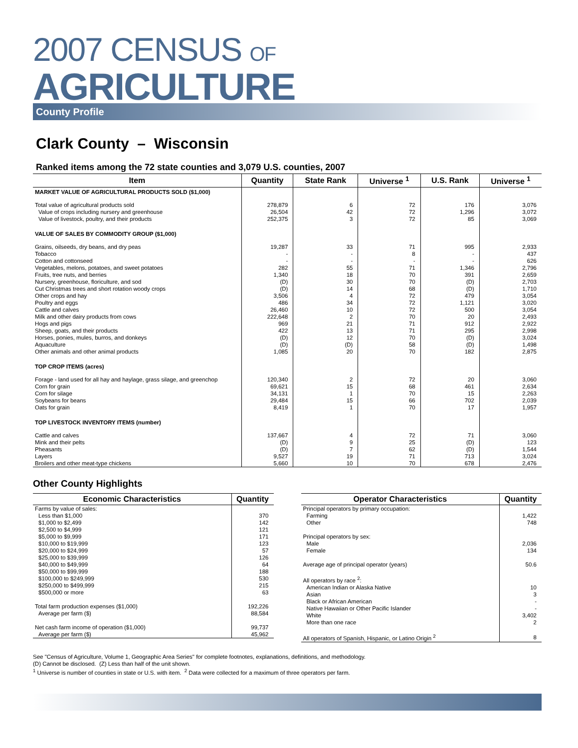2007 CENSUS OF
AGRICULTURE
County Profile
Clark County – Wisconsin
Ranked items among the 72 state counties and 3,079 U.S. counties, 2007
| Item | Quantity | State Rank | Universe <sup>1</sup> | U.S. Rank | Universe <sup>1</sup> |
| --- | --- | --- | --- | --- | --- |
| MARKET VALUE OF AGRICULTURAL PRODUCTS SOLD ($1,000) | | | | | |
| Total value of agricultural products sold | 278,879 | 6 | 72 | 176 | 3,076 |
| Value of crops including nursery and greenhouse | 26,504 | 42 | 72 | 1,296 | 3,072 |
| Value of livestock, poultry, and their products | 252,375 | 3 | 72 | 85 | 3,069 |
| VALUE OF SALES BY COMMODITY GROUP ($1,000) | | | | | |
| Grains, oilseeds, dry beans, and dry peas | 19,287 | 33 | 71 | 995 | 2,933 |
| Tobacco | - | - | 8 | - | 437 |
| Cotton and cottonseed | - | - | - | - | 626 |
| Vegetables, melons, potatoes, and sweet potatoes | 282 | 55 | 71 | 1,346 | 2,796 |
| Fruits, tree nuts, and berries | 1,340 | 18 | 70 | 391 | 2,659 |
| Nursery, greenhouse, floriculture, and sod | (D) | 30 | 70 | (D) | 2,703 |
| Cut Christmas trees and short rotation woody crops | (D) | 14 | 68 | (D) | 1,710 |
| Other crops and hay | 3,506 | 4 | 72 | 479 | 3,054 |
| Poultry and eggs | 486 | 34 | 72 | 1,121 | 3,020 |
| Cattle and calves | 26,460 | 10 | 72 | 500 | 3,054 |
| Milk and other dairy products from cows | 222,648 | 2 | 70 | 20 | 2,493 |
| Hogs and pigs | 969 | 21 | 71 | 912 | 2,922 |
| Sheep, goats, and their products | 422 | 13 | 71 | 295 | 2,998 |
| Horses, ponies, mules, burros, and donkeys | (D) | 12 | 70 | (D) | 3,024 |
| Aquaculture | (D) | (D) | 58 | (D) | 1,498 |
| Other animals and other animal products | 1,085 | 20 | 70 | 182 | 2,875 |
| TOP CROP ITEMS (acres) | | | | | |
| Forage - land used for all hay and haylage, grass silage, and greenchop | 120,340 | 2 | 72 | 20 | 3,060 |
| Corn for grain | 69,621 | 15 | 68 | 461 | 2,634 |
| Corn for silage | 34,131 | 1 | 70 | 15 | 2,263 |
| Soybeans for beans | 29,484 | 15 | 66 | 702 | 2,039 |
| Oats for grain | 8,419 | 1 | 70 | 17 | 1,957 |
| TOP LIVESTOCK INVENTORY ITEMS (number) | | | | | |
| Cattle and calves | 137,667 | 4 | 72 | 71 | 3,060 |
| Mink and their pelts | (D) | 9 | 25 | (D) | 123 |
| Pheasants | (D) | 7 | 62 | (D) | 1,544 |
| Layers | 9,527 | 19 | 71 | 713 | 3,024 |
| Broilers and other meat-type chickens | 5,660 | 10 | 70 | 678 | 2,476 |
Other County Highlights
| Economic Characteristics | Quantity |
| --- | --- |
| Farms by value of sales: | |
| Less than $1,000 | 370 |
| $1,000 to $2,499 | 142 |
| $2,500 to $4,999 | 121 |
| $5,000 to $9,999 | 171 |
| $10,000 to $19,999 | 123 |
| $20,000 to $24,999 | 57 |
| $25,000 to $39,999 | 126 |
| $40,000 to $49,999 | 64 |
| $50,000 to $99,999 | 188 |
| $100,000 to $249,999 | 530 |
| $250,000 to $499,999 | 215 |
| $500,000 or more | 63 |
| Total farm production expenses ($1,000) | 192,226 |
| Average per farm ($) | 88,584 |
| Net cash farm income of operation ($1,000) | 99,737 |
| Average per farm ($) | 45,962 |
| Operator Characteristics | Quantity |
| --- | --- |
| Principal operators by primary occupation: | |
| Farming | 1,422 |
| Other | 748 |
| Principal operators by sex: | |
| Male | 2,036 |
| Female | 134 |
| Average age of principal operator (years) | 50.6 |
| All operators by race <sup>2</sup>: | |
| American Indian or Alaska Native | 10 |
| Asian | 3 |
| Black or African American | - |
| Native Hawaiian or Other Pacific Islander | - |
| White | 3,402 |
| More than one race | 2 |
| All operators of Spanish, Hispanic, or Latino Origin <sup>2</sup> | 8 |
See "Census of Agriculture, Volume 1, Geographic Area Series" for complete footnotes, explanations, definitions, and methodology.
(D) Cannot be disclosed. (Z) Less than half of the unit shown.
<sup>1</sup> Universe is number of counties in state or U.S. with item. <sup>2</sup> Data were collected for a maximum of three operators per farm.